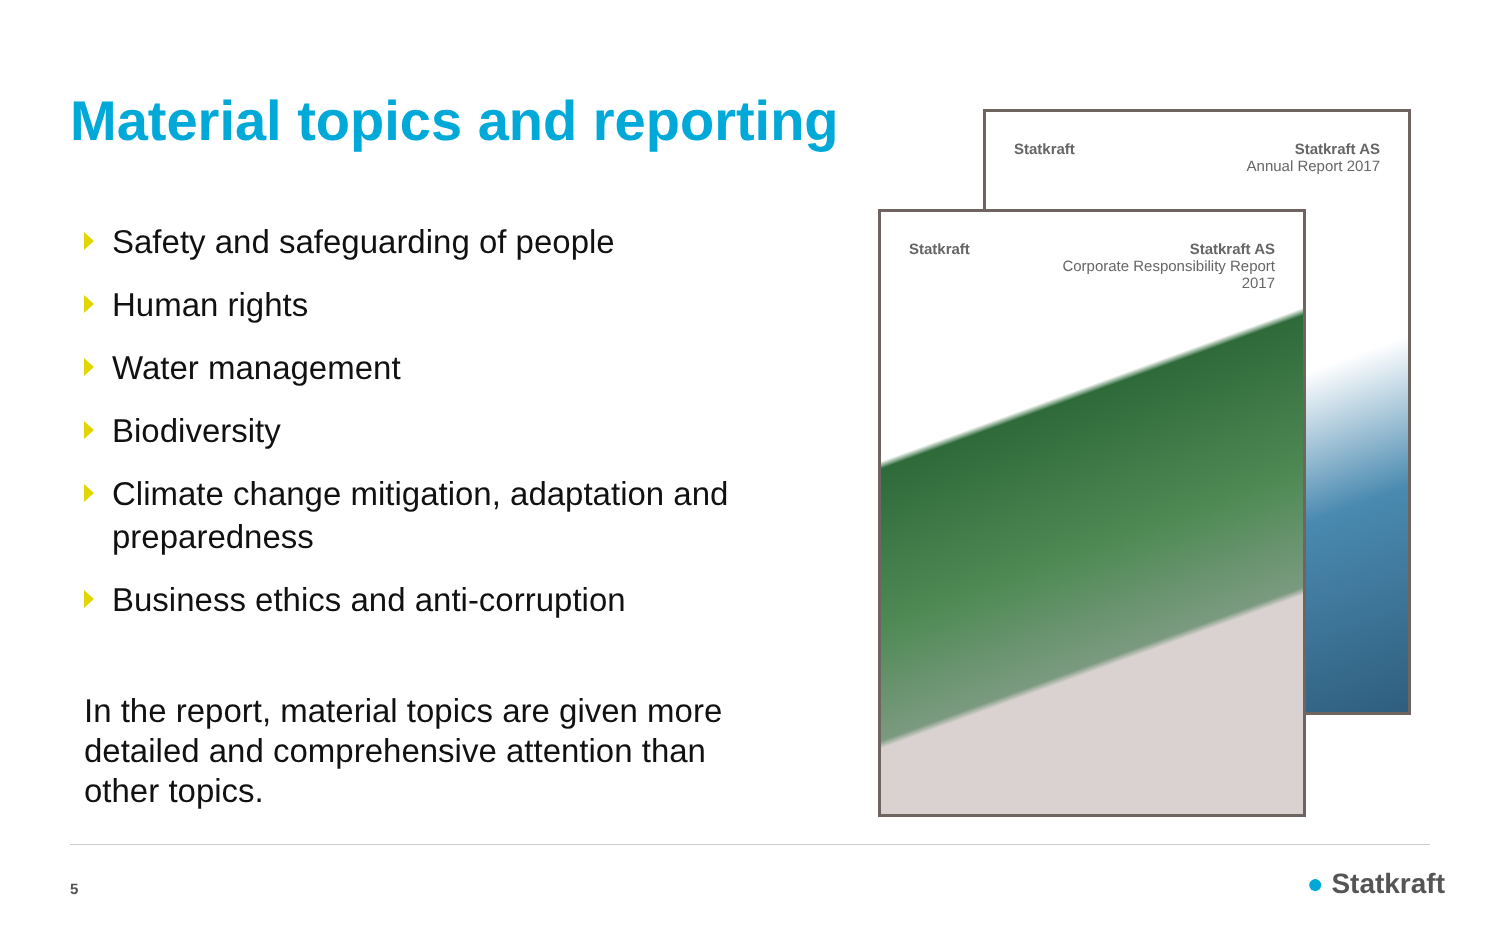Material topics and reporting
Safety and safeguarding of people
Human rights
Water management
Biodiversity
Climate change mitigation, adaptation and preparedness
Business ethics and anti-corruption
In the report, material topics are given more detailed and comprehensive attention than other topics.
Statkraft Statkraft AS
Annual Report 2017
Statkraft Statkraft AS
Corporate Responsibility Report
2017
5 ● Statkraft